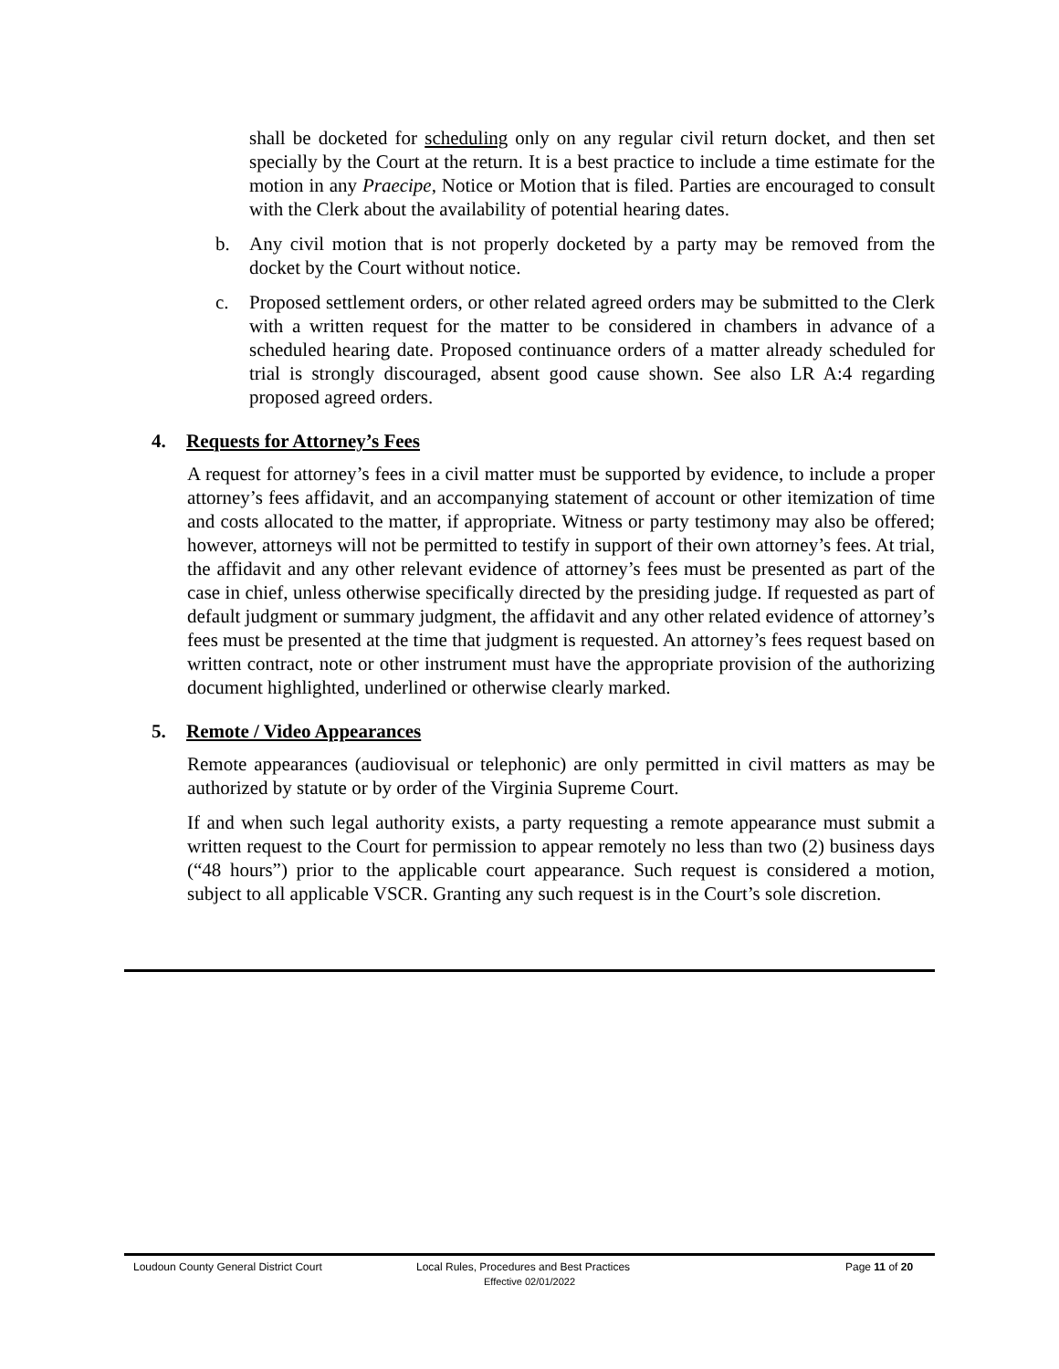shall be docketed for scheduling only on any regular civil return docket, and then set specially by the Court at the return. It is a best practice to include a time estimate for the motion in any Praecipe, Notice or Motion that is filed. Parties are encouraged to consult with the Clerk about the availability of potential hearing dates.
b. Any civil motion that is not properly docketed by a party may be removed from the docket by the Court without notice.
c. Proposed settlement orders, or other related agreed orders may be submitted to the Clerk with a written request for the matter to be considered in chambers in advance of a scheduled hearing date. Proposed continuance orders of a matter already scheduled for trial is strongly discouraged, absent good cause shown. See also LR A:4 regarding proposed agreed orders.
4. Requests for Attorney’s Fees
A request for attorney’s fees in a civil matter must be supported by evidence, to include a proper attorney’s fees affidavit, and an accompanying statement of account or other itemization of time and costs allocated to the matter, if appropriate. Witness or party testimony may also be offered; however, attorneys will not be permitted to testify in support of their own attorney’s fees. At trial, the affidavit and any other relevant evidence of attorney’s fees must be presented as part of the case in chief, unless otherwise specifically directed by the presiding judge. If requested as part of default judgment or summary judgment, the affidavit and any other related evidence of attorney’s fees must be presented at the time that judgment is requested. An attorney’s fees request based on written contract, note or other instrument must have the appropriate provision of the authorizing document highlighted, underlined or otherwise clearly marked.
5. Remote / Video Appearances
Remote appearances (audiovisual or telephonic) are only permitted in civil matters as may be authorized by statute or by order of the Virginia Supreme Court.
If and when such legal authority exists, a party requesting a remote appearance must submit a written request to the Court for permission to appear remotely no less than two (2) business days (“48 hours”) prior to the applicable court appearance. Such request is considered a motion, subject to all applicable VSCR. Granting any such request is in the Court’s sole discretion.
Loudoun County General District Court Local Rules, Procedures and Best Practices Page 11 of 20
Effective 02/01/2022